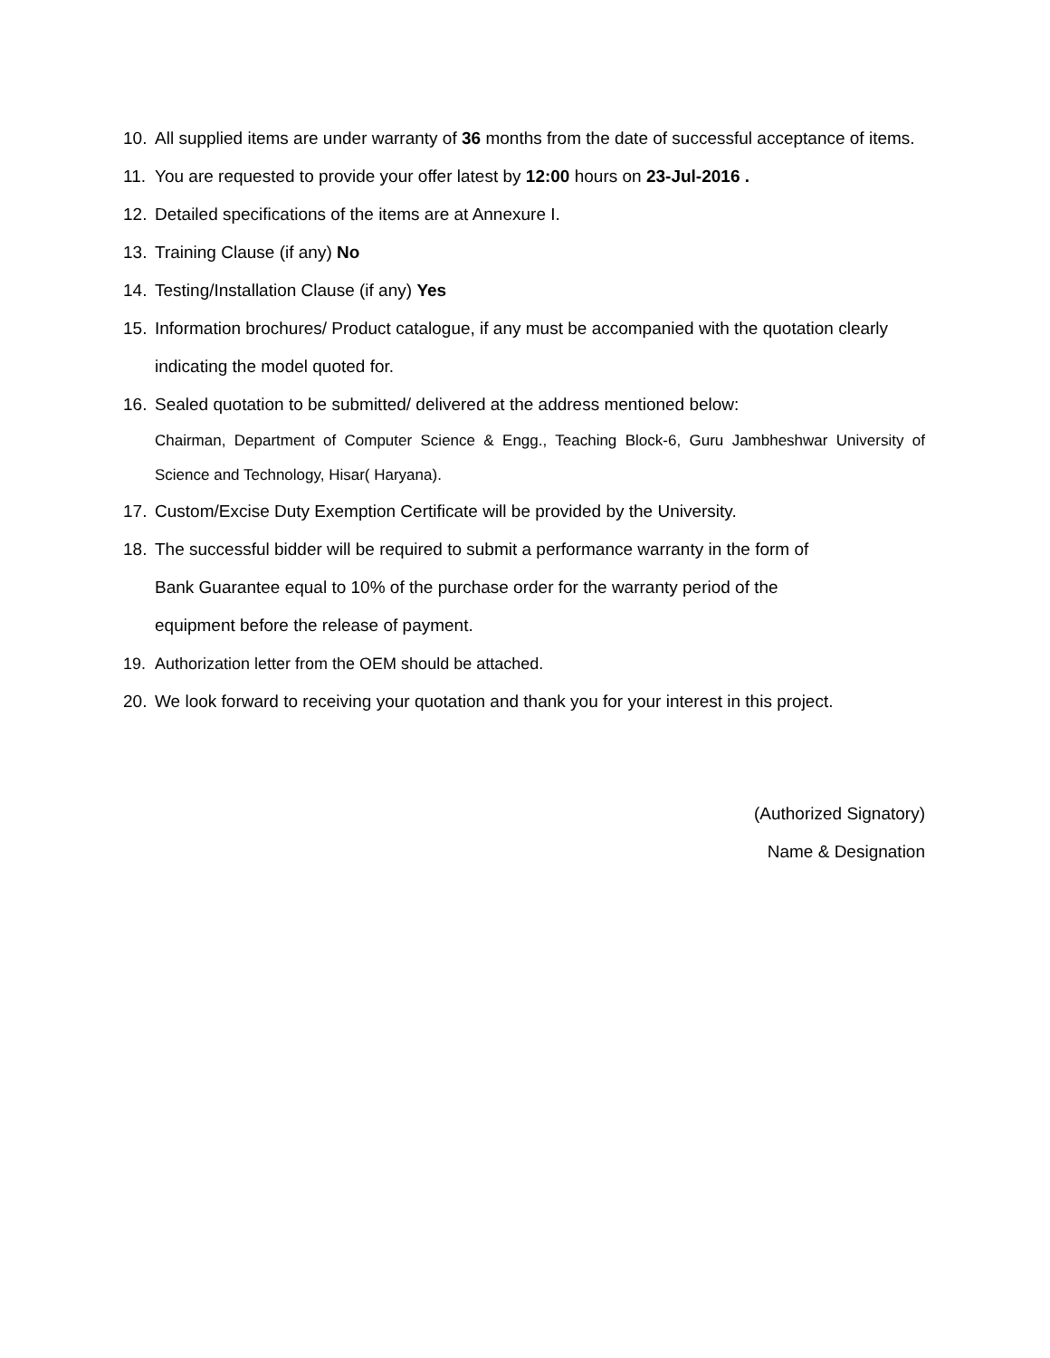10. All supplied items are under warranty of 36 months from the date of successful acceptance of items.
11. You are requested to provide your offer latest by 12:00 hours on 23-Jul-2016 .
12. Detailed specifications of the items are at Annexure I.
13. Training Clause (if any) No
14. Testing/Installation Clause (if any) Yes
15. Information brochures/ Product catalogue, if any must be accompanied with the quotation clearly indicating the model quoted for.
16. Sealed quotation to be submitted/ delivered at the address mentioned below:
Chairman, Department of Computer Science & Engg., Teaching Block-6, Guru Jambheshwar University of Science and Technology, Hisar( Haryana).
17. Custom/Excise Duty Exemption Certificate will be provided by the University.
18. The successful bidder will be required to submit a performance warranty in the form of
Bank Guarantee equal to 10% of the purchase order for the warranty period of the
equipment before the release of payment.
19. Authorization letter from the OEM should be attached.
20. We look forward to receiving your quotation and thank you for your interest in this project.
(Authorized Signatory)
Name & Designation